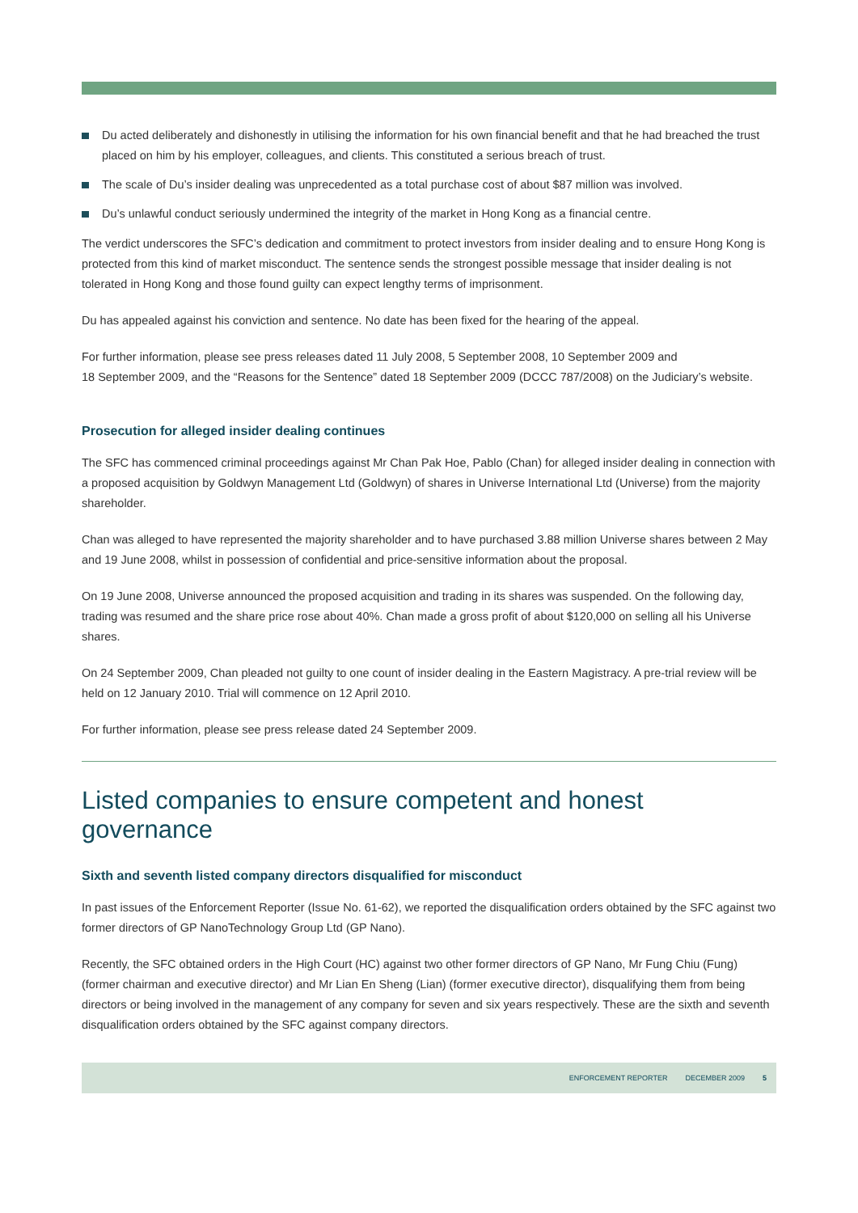Du acted deliberately and dishonestly in utilising the information for his own financial benefit and that he had breached the trust placed on him by his employer, colleagues, and clients. This constituted a serious breach of trust.
The scale of Du’s insider dealing was unprecedented as a total purchase cost of about $87 million was involved.
Du’s unlawful conduct seriously undermined the integrity of the market in Hong Kong as a financial centre.
The verdict underscores the SFC’s dedication and commitment to protect investors from insider dealing and to ensure Hong Kong is protected from this kind of market misconduct. The sentence sends the strongest possible message that insider dealing is not tolerated in Hong Kong and those found guilty can expect lengthy terms of imprisonment.
Du has appealed against his conviction and sentence. No date has been fixed for the hearing of the appeal.
For further information, please see press releases dated 11 July 2008, 5 September 2008, 10 September 2009 and
18 September 2009, and the “Reasons for the Sentence” dated 18 September 2009 (DCCC 787/2008) on the Judiciary’s website.
Prosecution for alleged insider dealing continues
The SFC has commenced criminal proceedings against Mr Chan Pak Hoe, Pablo (Chan) for alleged insider dealing in connection with a proposed acquisition by Goldwyn Management Ltd (Goldwyn) of shares in Universe International Ltd (Universe) from the majority shareholder.
Chan was alleged to have represented the majority shareholder and to have purchased 3.88 million Universe shares between 2 May and 19 June 2008, whilst in possession of confidential and price-sensitive information about the proposal.
On 19 June 2008, Universe announced the proposed acquisition and trading in its shares was suspended. On the following day, trading was resumed and the share price rose about 40%. Chan made a gross profit of about $120,000 on selling all his Universe shares.
On 24 September 2009, Chan pleaded not guilty to one count of insider dealing in the Eastern Magistracy. A pre-trial review will be held on 12 January 2010. Trial will commence on 12 April 2010.
For further information, please see press release dated 24 September 2009.
Listed companies to ensure competent and honest governance
Sixth and seventh listed company directors disqualified for misconduct
In past issues of the Enforcement Reporter (Issue No. 61-62), we reported the disqualification orders obtained by the SFC against two former directors of GP NanoTechnology Group Ltd (GP Nano).
Recently, the SFC obtained orders in the High Court (HC) against two other former directors of GP Nano, Mr Fung Chiu (Fung) (former chairman and executive director) and Mr Lian En Sheng (Lian) (former executive director), disqualifying them from being directors or being involved in the management of any company for seven and six years respectively. These are the sixth and seventh disqualification orders obtained by the SFC against company directors.
ENFORCEMENT REPORTER DECEMBER 2009 5